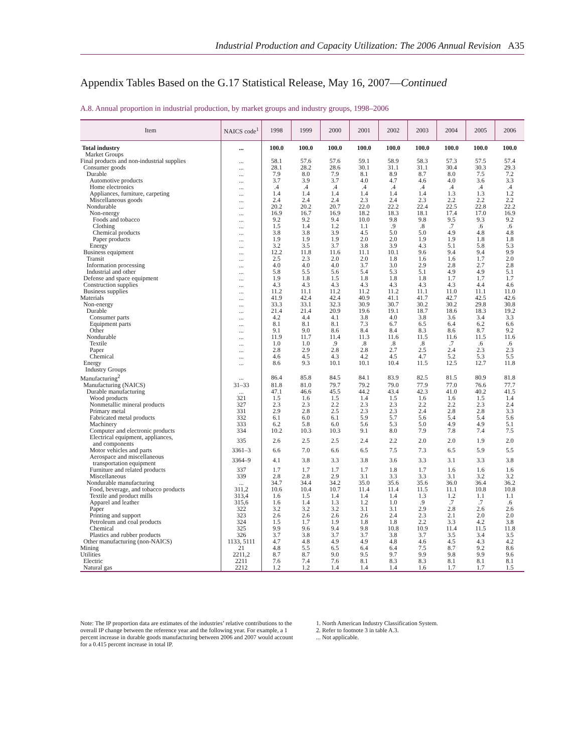Industrial Production and Capacity Utilization: The 2006 Annual Revision A35
Appendix Tables Based on the G.17 Statistical Release, May 16, 2007—Continued
A.8. Annual proportion in industrial production, by market groups and industry groups, 1998–2006
| Item | NAICS code<sup>1</sup> | 1998 | 1999 | 2000 | 2001 | 2002 | 2003 | 2004 | 2005 | 2006 |
| --- | --- | --- | --- | --- | --- | --- | --- | --- | --- | --- |
| Total industry | ... | 100.0 | 100.0 | 100.0 | 100.0 | 100.0 | 100.0 | 100.0 | 100.0 | 100.0 |
| Market Groups | | | | | | | | | | |
| Final products and non-industrial supplies | ... | 58.1 | 57.6 | 57.6 | 59.1 | 58.9 | 58.3 | 57.3 | 57.5 | 57.4 |
| Consumer goods | ... | 28.1 | 28.2 | 28.6 | 30.1 | 31.1 | 31.1 | 30.4 | 30.3 | 29.3 |
| Durable | ... | 7.9 | 8.0 | 7.9 | 8.1 | 8.9 | 8.7 | 8.0 | 7.5 | 7.2 |
| Automotive products | ... | 3.7 | 3.9 | 3.7 | 4.0 | 4.7 | 4.6 | 4.0 | 3.6 | 3.3 |
| Home electronics | ... | .4 | .4 | .4 | .4 | .4 | .4 | .4 | .4 | .4 |
| Appliances, furniture, carpeting | ... | 1.4 | 1.4 | 1.4 | 1.4 | 1.4 | 1.4 | 1.3 | 1.3 | 1.2 |
| Miscellaneous goods | ... | 2.4 | 2.4 | 2.4 | 2.3 | 2.4 | 2.3 | 2.2 | 2.2 | 2.2 |
| Nondurable | ... | 20.2 | 20.2 | 20.7 | 22.0 | 22.2 | 22.4 | 22.5 | 22.8 | 22.2 |
| Non-energy | ... | 16.9 | 16.7 | 16.9 | 18.2 | 18.3 | 18.1 | 17.4 | 17.0 | 16.9 |
| Foods and tobacco | ... | 9.2 | 9.2 | 9.4 | 10.0 | 9.8 | 9.8 | 9.5 | 9.3 | 9.2 |
| Clothing | ... | 1.5 | 1.4 | 1.2 | 1.1 | .9 | .8 | .7 | .6 | .6 |
| Chemical products | ... | 3.8 | 3.8 | 3.9 | 4.5 | 5.0 | 5.0 | 4.9 | 4.8 | 4.8 |
| Paper products | ... | 1.9 | 1.9 | 1.9 | 2.0 | 2.0 | 1.9 | 1.9 | 1.8 | 1.8 |
| Energy | ... | 3.2 | 3.5 | 3.7 | 3.8 | 3.9 | 4.3 | 5.1 | 5.8 | 5.3 |
| Business equipment | ... | 12.2 | 11.8 | 11.6 | 11.1 | 10.1 | 9.6 | 9.4 | 9.4 | 9.9 |
| Transit | ... | 2.5 | 2.3 | 2.0 | 2.0 | 1.8 | 1.6 | 1.6 | 1.7 | 2.0 |
| Information processing | ... | 4.0 | 4.0 | 4.0 | 3.7 | 3.0 | 2.9 | 2.8 | 2.7 | 2.8 |
| Industrial and other | ... | 5.8 | 5.5 | 5.6 | 5.4 | 5.3 | 5.1 | 4.9 | 4.9 | 5.1 |
| Defense and space equipment | ... | 1.9 | 1.8 | 1.5 | 1.8 | 1.8 | 1.8 | 1.7 | 1.7 | 1.7 |
| Construction supplies | ... | 4.3 | 4.3 | 4.3 | 4.3 | 4.3 | 4.3 | 4.3 | 4.4 | 4.6 |
| Business supplies | ... | 11.2 | 11.1 | 11.2 | 11.2 | 11.2 | 11.1 | 11.0 | 11.1 | 11.0 |
| Materials | ... | 41.9 | 42.4 | 42.4 | 40.9 | 41.1 | 41.7 | 42.7 | 42.5 | 42.6 |
| Non-energy | ... | 33.3 | 33.1 | 32.3 | 30.9 | 30.7 | 30.2 | 30.2 | 29.8 | 30.8 |
| Durable | ... | 21.4 | 21.4 | 20.9 | 19.6 | 19.1 | 18.7 | 18.6 | 18.3 | 19.2 |
| Consumer parts | ... | 4.2 | 4.4 | 4.1 | 3.8 | 4.0 | 3.8 | 3.6 | 3.4 | 3.3 |
| Equipment parts | ... | 8.1 | 8.1 | 8.1 | 7.3 | 6.7 | 6.5 | 6.4 | 6.2 | 6.6 |
| Other | ... | 9.1 | 9.0 | 8.6 | 8.4 | 8.4 | 8.3 | 8.6 | 8.7 | 9.2 |
| Nondurable | ... | 11.9 | 11.7 | 11.4 | 11.3 | 11.6 | 11.5 | 11.6 | 11.5 | 11.6 |
| Textile | ... | 1.0 | 1.0 | .9 | .8 | .8 | .8 | .7 | .6 | .6 |
| Paper | ... | 2.8 | 2.9 | 2.8 | 2.8 | 2.7 | 2.5 | 2.4 | 2.3 | 2.3 |
| Chemical | ... | 4.6 | 4.5 | 4.3 | 4.2 | 4.5 | 4.7 | 5.2 | 5.3 | 5.5 |
| Energy | ... | 8.6 | 9.3 | 10.1 | 10.1 | 10.4 | 11.5 | 12.5 | 12.7 | 11.8 |
| Industry Groups | | | | | | | | | | |
| Manufacturing<sup>2</sup> | ... | 86.4 | 85.8 | 84.5 | 84.1 | 83.9 | 82.5 | 81.5 | 80.9 | 81.8 |
| Manufacturing (NAICS) | 31–33 | 81.8 | 81.0 | 79.7 | 79.2 | 79.0 | 77.9 | 77.0 | 76.6 | 77.7 |
| Durable manufacturing | ... | 47.1 | 46.6 | 45.5 | 44.2 | 43.4 | 42.3 | 41.0 | 40.2 | 41.5 |
| Wood products | 321 | 1.5 | 1.6 | 1.5 | 1.4 | 1.5 | 1.6 | 1.6 | 1.5 | 1.4 |
| Nonmetallic mineral products | 327 | 2.3 | 2.3 | 2.2 | 2.3 | 2.3 | 2.2 | 2.2 | 2.3 | 2.4 |
| Primary metal | 331 | 2.9 | 2.8 | 2.5 | 2.3 | 2.3 | 2.4 | 2.8 | 2.8 | 3.3 |
| Fabricated metal products | 332 | 6.1 | 6.0 | 6.1 | 5.9 | 5.7 | 5.6 | 5.4 | 5.4 | 5.6 |
| Machinery | 333 | 6.2 | 5.8 | 6.0 | 5.6 | 5.3 | 5.0 | 4.9 | 4.9 | 5.1 |
| Computer and electronic products | 334 | 10.2 | 10.3 | 10.3 | 9.1 | 8.0 | 7.9 | 7.8 | 7.4 | 7.5 |
| Electrical equipment, appliances, and components | 335 | 2.6 | 2.5 | 2.5 | 2.4 | 2.2 | 2.0 | 2.0 | 1.9 | 2.0 |
| Motor vehicles and parts | 3361–3 | 6.6 | 7.0 | 6.6 | 6.5 | 7.5 | 7.3 | 6.5 | 5.9 | 5.5 |
| Aerospace and miscellaneous transportation equipment | 3364–9 | 4.1 | 3.8 | 3.3 | 3.8 | 3.6 | 3.3 | 3.1 | 3.3 | 3.8 |
| Furniture and related products | 337 | 1.7 | 1.7 | 1.7 | 1.7 | 1.8 | 1.7 | 1.6 | 1.6 | 1.6 |
| Miscellaneous | 339 | 2.8 | 2.8 | 2.9 | 3.1 | 3.3 | 3.3 | 3.1 | 3.2 | 3.2 |
| Nondurable manufacturing | ... | 34.7 | 34.4 | 34.2 | 35.0 | 35.6 | 35.6 | 36.0 | 36.4 | 36.2 |
| Food, beverage, and tobacco products | 311,2 | 10.6 | 10.4 | 10.7 | 11.4 | 11.4 | 11.5 | 11.1 | 10.8 | 10.8 |
| Textile and product mills | 313,4 | 1.6 | 1.5 | 1.4 | 1.4 | 1.4 | 1.3 | 1.2 | 1.1 | 1.1 |
| Apparel and leather | 315,6 | 1.6 | 1.4 | 1.3 | 1.2 | 1.0 | .9 | .7 | .7 | .6 |
| Paper | 322 | 3.2 | 3.2 | 3.2 | 3.1 | 3.1 | 2.9 | 2.8 | 2.6 | 2.6 |
| Printing and support | 323 | 2.6 | 2.6 | 2.6 | 2.6 | 2.4 | 2.3 | 2.1 | 2.0 | 2.0 |
| Petroleum and coal products | 324 | 1.5 | 1.7 | 1.9 | 1.8 | 1.8 | 2.2 | 3.3 | 4.2 | 3.8 |
| Chemical | 325 | 9.9 | 9.6 | 9.4 | 9.8 | 10.8 | 10.9 | 11.4 | 11.5 | 11.8 |
| Plastics and rubber products | 326 | 3.7 | 3.8 | 3.7 | 3.7 | 3.8 | 3.7 | 3.5 | 3.4 | 3.5 |
| Other manufacturing (non-NAICS) | 1133, 5111 | 4.7 | 4.8 | 4.9 | 4.9 | 4.8 | 4.6 | 4.5 | 4.3 | 4.2 |
| Mining | 21 | 4.8 | 5.5 | 6.5 | 6.4 | 6.4 | 7.5 | 8.7 | 9.2 | 8.6 |
| Utilities | 2211,2 | 8.7 | 8.7 | 9.0 | 9.5 | 9.7 | 9.9 | 9.8 | 9.9 | 9.6 |
| Electric | 2211 | 7.6 | 7.4 | 7.6 | 8.1 | 8.3 | 8.3 | 8.1 | 8.1 | 8.1 |
| Natural gas | 2212 | 1.2 | 1.2 | 1.4 | 1.4 | 1.4 | 1.6 | 1.7 | 1.7 | 1.5 |
Note: The IP proportion data are estimates of the industries’ relative contributions to the overall IP change between the reference year and the following year. For example, a 1 percent increase in durable goods manufacturing between 2006 and 2007 would account for a 0.415 percent increase in total IP.
1. North American Industry Classification System.
2. Refer to footnote 3 in table A.3.
... Not applicable.